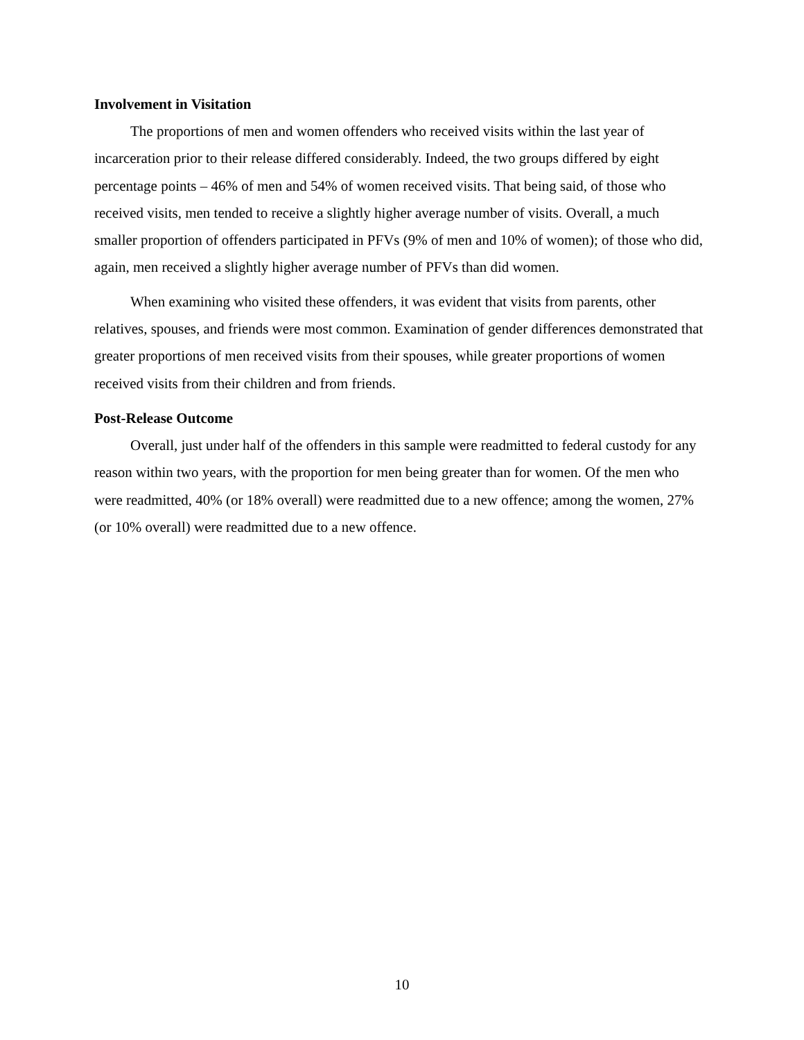Involvement in Visitation
The proportions of men and women offenders who received visits within the last year of incarceration prior to their release differed considerably. Indeed, the two groups differed by eight percentage points – 46% of men and 54% of women received visits. That being said, of those who received visits, men tended to receive a slightly higher average number of visits. Overall, a much smaller proportion of offenders participated in PFVs (9% of men and 10% of women); of those who did, again, men received a slightly higher average number of PFVs than did women.
When examining who visited these offenders, it was evident that visits from parents, other relatives, spouses, and friends were most common. Examination of gender differences demonstrated that greater proportions of men received visits from their spouses, while greater proportions of women received visits from their children and from friends.
Post-Release Outcome
Overall, just under half of the offenders in this sample were readmitted to federal custody for any reason within two years, with the proportion for men being greater than for women. Of the men who were readmitted, 40% (or 18% overall) were readmitted due to a new offence; among the women, 27% (or 10% overall) were readmitted due to a new offence.
10